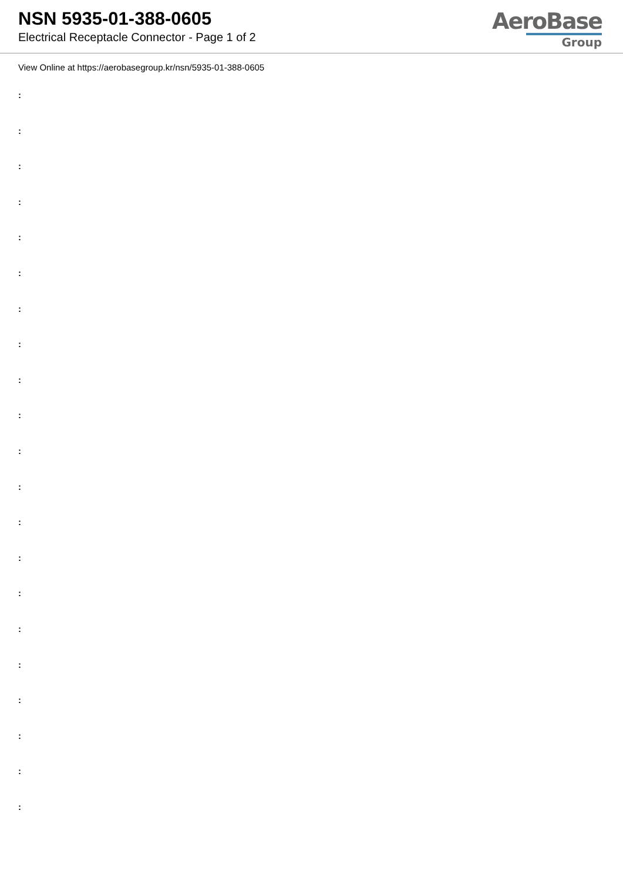NSN 5935-01-388-0605
Electrical Receptacle Connector - Page 1 of 2
AeroBase
Group
View Online at https://aerobasegroup.kr/nsn/5935-01-388-0605
:
:
:
:
:
:
:
:
:
:
:
:
:
:
:
:
:
:
:
:
: